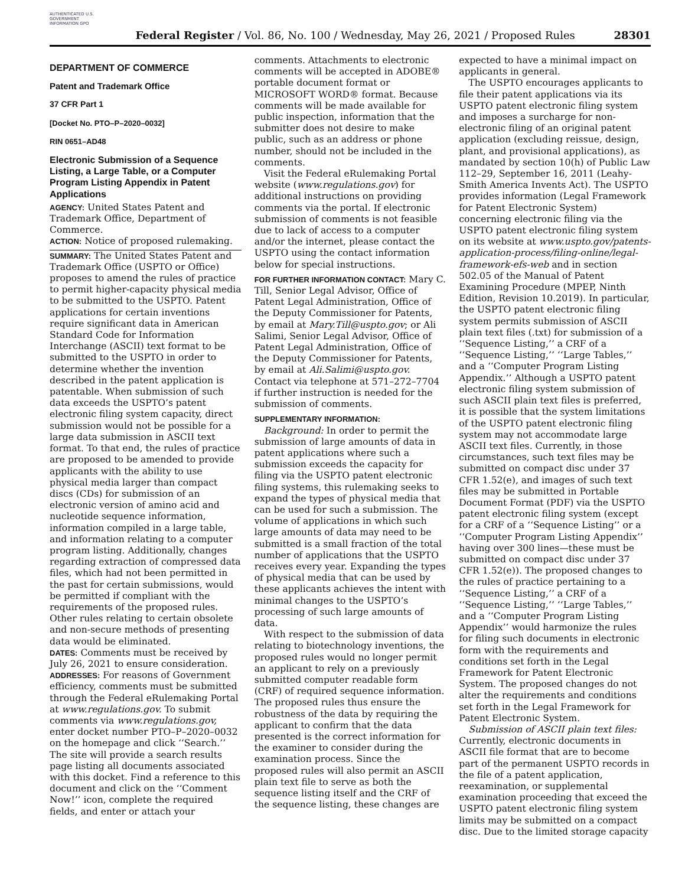AUTHENTICATED U.S. GOVERNMENT INFORMATION GPO
Federal Register / Vol. 86, No. 100 / Wednesday, May 26, 2021 / Proposed Rules
28301
DEPARTMENT OF COMMERCE
Patent and Trademark Office
37 CFR Part 1
[Docket No. PTO–P–2020–0032]
RIN 0651–AD48
Electronic Submission of a Sequence Listing, a Large Table, or a Computer Program Listing Appendix in Patent Applications
AGENCY: United States Patent and Trademark Office, Department of Commerce.
ACTION: Notice of proposed rulemaking.
SUMMARY: The United States Patent and Trademark Office (USPTO or Office) proposes to amend the rules of practice to permit higher-capacity physical media to be submitted to the USPTO. Patent applications for certain inventions require significant data in American Standard Code for Information Interchange (ASCII) text format to be submitted to the USPTO in order to determine whether the invention described in the patent application is patentable. When submission of such data exceeds the USPTO’s patent electronic filing system capacity, direct submission would not be possible for a large data submission in ASCII text format. To that end, the rules of practice are proposed to be amended to provide applicants with the ability to use physical media larger than compact discs (CDs) for submission of an electronic version of amino acid and nucleotide sequence information, information compiled in a large table, and information relating to a computer program listing. Additionally, changes regarding extraction of compressed data files, which had not been permitted in the past for certain submissions, would be permitted if compliant with the requirements of the proposed rules. Other rules relating to certain obsolete and non-secure methods of presenting data would be eliminated.
DATES: Comments must be received by July 26, 2021 to ensure consideration.
ADDRESSES: For reasons of Government efficiency, comments must be submitted through the Federal eRulemaking Portal at www.regulations.gov. To submit comments via www.regulations.gov, enter docket number PTO–P–2020–0032 on the homepage and click ‘‘Search.’’ The site will provide a search results page listing all documents associated with this docket. Find a reference to this document and click on the ‘‘Comment Now!’’ icon, complete the required fields, and enter or attach your
comments. Attachments to electronic comments will be accepted in ADOBE® portable document format or MICROSOFT WORD® format. Because comments will be made available for public inspection, information that the submitter does not desire to make public, such as an address or phone number, should not be included in the comments.
Visit the Federal eRulemaking Portal website (www.regulations.gov) for additional instructions on providing comments via the portal. If electronic submission of comments is not feasible due to lack of access to a computer and/or the internet, please contact the USPTO using the contact information below for special instructions.
FOR FURTHER INFORMATION CONTACT: Mary C. Till, Senior Legal Advisor, Office of Patent Legal Administration, Office of the Deputy Commissioner for Patents, by email at Mary.Till@uspto.gov; or Ali Salimi, Senior Legal Advisor, Office of Patent Legal Administration, Office of the Deputy Commissioner for Patents, by email at Ali.Salimi@uspto.gov. Contact via telephone at 571–272–7704 if further instruction is needed for the submission of comments.
SUPPLEMENTARY INFORMATION:
Background: In order to permit the submission of large amounts of data in patent applications where such a submission exceeds the capacity for filing via the USPTO patent electronic filing systems, this rulemaking seeks to expand the types of physical media that can be used for such a submission. The volume of applications in which such large amounts of data may need to be submitted is a small fraction of the total number of applications that the USPTO receives every year. Expanding the types of physical media that can be used by these applicants achieves the intent with minimal changes to the USPTO’s processing of such large amounts of data.
With respect to the submission of data relating to biotechnology inventions, the proposed rules would no longer permit an applicant to rely on a previously submitted computer readable form (CRF) of required sequence information. The proposed rules thus ensure the robustness of the data by requiring the applicant to confirm that the data presented is the correct information for the examiner to consider during the examination process. Since the proposed rules will also permit an ASCII plain text file to serve as both the sequence listing itself and the CRF of the sequence listing, these changes are
expected to have a minimal impact on applicants in general.
The USPTO encourages applicants to file their patent applications via its USPTO patent electronic filing system and imposes a surcharge for non-electronic filing of an original patent application (excluding reissue, design, plant, and provisional applications), as mandated by section 10(h) of Public Law 112–29, September 16, 2011 (Leahy-Smith America Invents Act). The USPTO provides information (Legal Framework for Patent Electronic System) concerning electronic filing via the USPTO patent electronic filing system on its website at www.uspto.gov/patents-application-process/filing-online/legal-framework-efs-web and in section 502.05 of the Manual of Patent Examining Procedure (MPEP, Ninth Edition, Revision 10.2019). In particular, the USPTO patent electronic filing system permits submission of ASCII plain text files (.txt) for submission of a ‘‘Sequence Listing,’’ a CRF of a ‘‘Sequence Listing,’’ ‘‘Large Tables,’’ and a ‘‘Computer Program Listing Appendix.’’ Although a USPTO patent electronic filing system submission of such ASCII plain text files is preferred, it is possible that the system limitations of the USPTO patent electronic filing system may not accommodate large ASCII text files. Currently, in those circumstances, such text files may be submitted on compact disc under 37 CFR 1.52(e), and images of such text files may be submitted in Portable Document Format (PDF) via the USPTO patent electronic filing system (except for a CRF of a ‘‘Sequence Listing’’ or a ‘‘Computer Program Listing Appendix’’ having over 300 lines—these must be submitted on compact disc under 37 CFR 1.52(e)). The proposed changes to the rules of practice pertaining to a ‘‘Sequence Listing,’’ a CRF of a ‘‘Sequence Listing,’’ ‘‘Large Tables,’’ and a ‘‘Computer Program Listing Appendix’’ would harmonize the rules for filing such documents in electronic form with the requirements and conditions set forth in the Legal Framework for Patent Electronic System. The proposed changes do not alter the requirements and conditions set forth in the Legal Framework for Patent Electronic System.
Submission of ASCII plain text files: Currently, electronic documents in ASCII file format that are to become part of the permanent USPTO records in the file of a patent application, reexamination, or supplemental examination proceeding that exceed the USPTO patent electronic filing system limits may be submitted on a compact disc. Due to the limited storage capacity